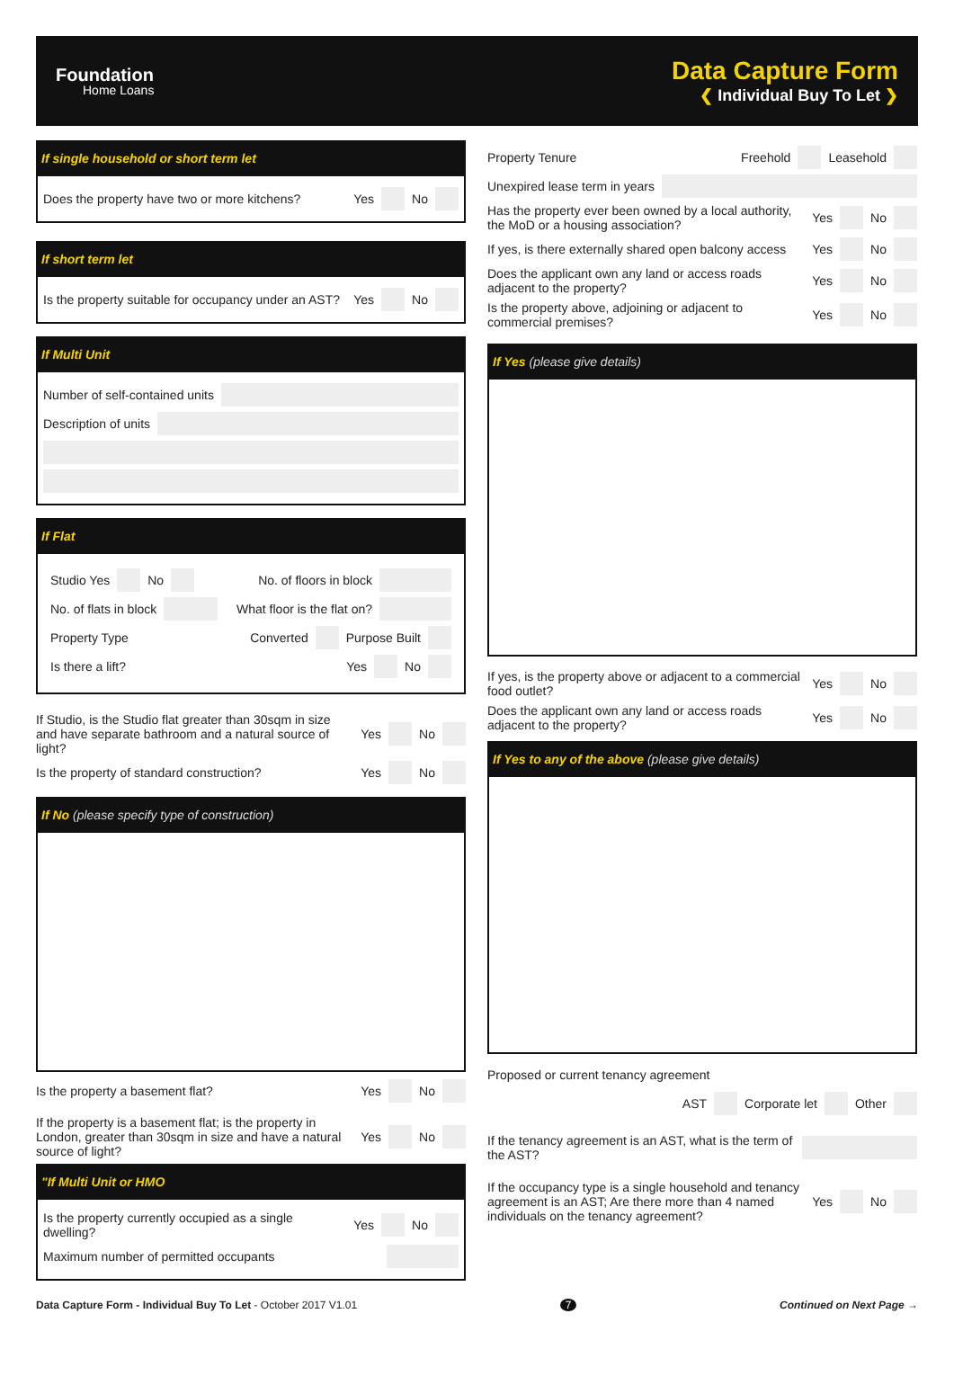Foundation
Home Loans
Data Capture Form
❮ Individual Buy To Let ❯
If single household or short term let
Does the property have two or more kitchens? Yes No
If short term let
Is the property suitable for occupancy under an AST? Yes No
If Multi Unit
Number of self-contained units
Description of units
If Flat
Studio Yes No No. of floors in block
No. of flats in block What floor is the flat on?
Property Type Converted Purpose Built
Is there a lift? Yes No
If Studio, is the Studio flat greater than 30sqm in size and have separate bathroom and a natural source of light? Yes No
Is the property of standard construction? Yes No
If No (please specify type of construction)
Is the property a basement flat? Yes No
If the property is a basement flat; is the property in London, greater than 30sqm in size and have a natural source of light? Yes No
"If Multi Unit or HMO
Is the property currently occupied as a single dwelling? Yes No
Maximum number of permitted occupants
Property Tenure Freehold Leasehold
Unexpired lease term in years
Has the property ever been owned by a local authority, the MoD or a housing association? Yes No
If yes, is there externally shared open balcony access Yes No
Does the applicant own any land or access roads adjacent to the property? Yes No
Is the property above, adjoining or adjacent to commercial premises? Yes No
If Yes (please give details)
If yes, is the property above or adjacent to a commercial food outlet? Yes No
Does the applicant own any land or access roads adjacent to the property? Yes No
If Yes to any of the above (please give details)
Proposed or current tenancy agreement
AST Corporate let Other
If the tenancy agreement is an AST, what is the term of the AST?
If the occupancy type is a single household and tenancy agreement is an AST; Are there more than 4 named individuals on the tenancy agreement? Yes No
Data Capture Form - Individual Buy To Let - October 2017 V1.01 7 Continued on Next Page →